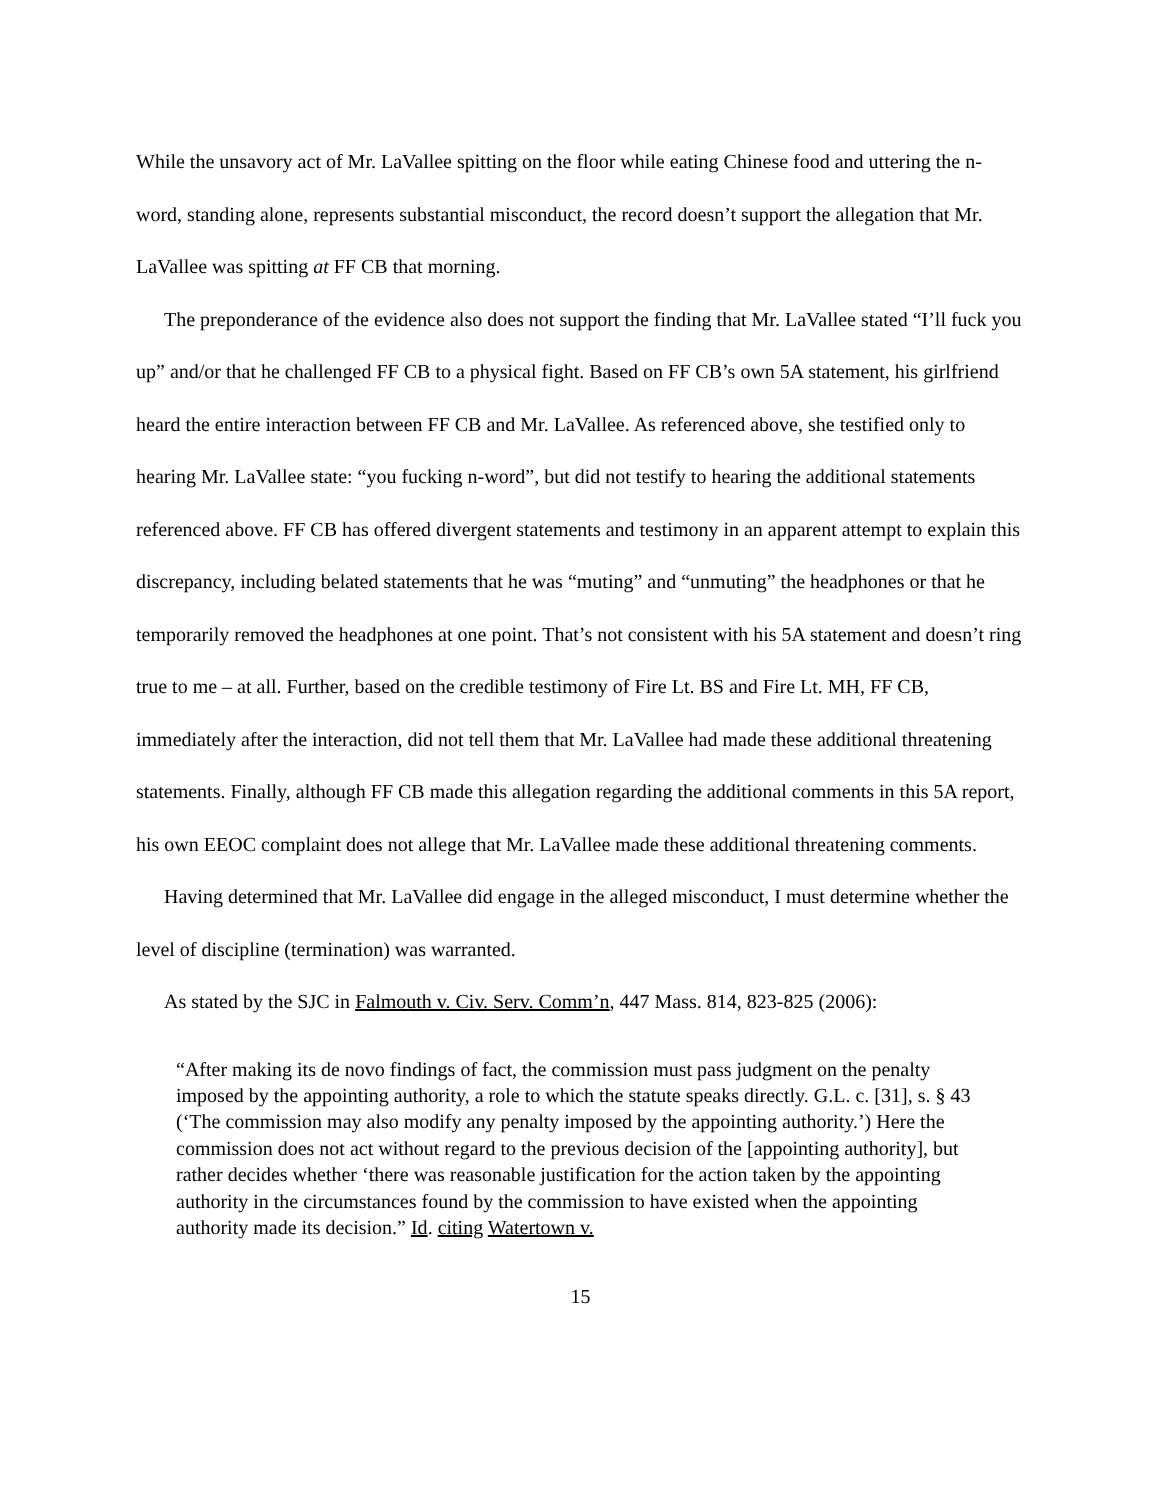While the unsavory act of Mr. LaVallee spitting on the floor while eating Chinese food and uttering the n-word, standing alone, represents substantial misconduct, the record doesn’t support the allegation that Mr. LaVallee was spitting at FF CB that morning.
The preponderance of the evidence also does not support the finding that Mr. LaVallee stated “I’ll fuck you up” and/or that he challenged FF CB to a physical fight. Based on FF CB’s own 5A statement, his girlfriend heard the entire interaction between FF CB and Mr. LaVallee. As referenced above, she testified only to hearing Mr. LaVallee state: “you fucking n-word”, but did not testify to hearing the additional statements referenced above. FF CB has offered divergent statements and testimony in an apparent attempt to explain this discrepancy, including belated statements that he was “muting” and “unmuting” the headphones or that he temporarily removed the headphones at one point. That’s not consistent with his 5A statement and doesn’t ring true to me – at all. Further, based on the credible testimony of Fire Lt. BS and Fire Lt. MH, FF CB, immediately after the interaction, did not tell them that Mr. LaVallee had made these additional threatening statements. Finally, although FF CB made this allegation regarding the additional comments in this 5A report, his own EEOC complaint does not allege that Mr. LaVallee made these additional threatening comments.
Having determined that Mr. LaVallee did engage in the alleged misconduct, I must determine whether the level of discipline (termination) was warranted.
As stated by the SJC in Falmouth v. Civ. Serv. Comm’n, 447 Mass. 814, 823-825 (2006):
“After making its de novo findings of fact, the commission must pass judgment on the penalty imposed by the appointing authority, a role to which the statute speaks directly. G.L. c. [31], s. § 43 (‘The commission may also modify any penalty imposed by the appointing authority.’) Here the commission does not act without regard to the previous decision of the [appointing authority], but rather decides whether ‘there was reasonable justification for the action taken by the appointing authority in the circumstances found by the commission to have existed when the appointing authority made its decision.” Id. citing Watertown v.
15